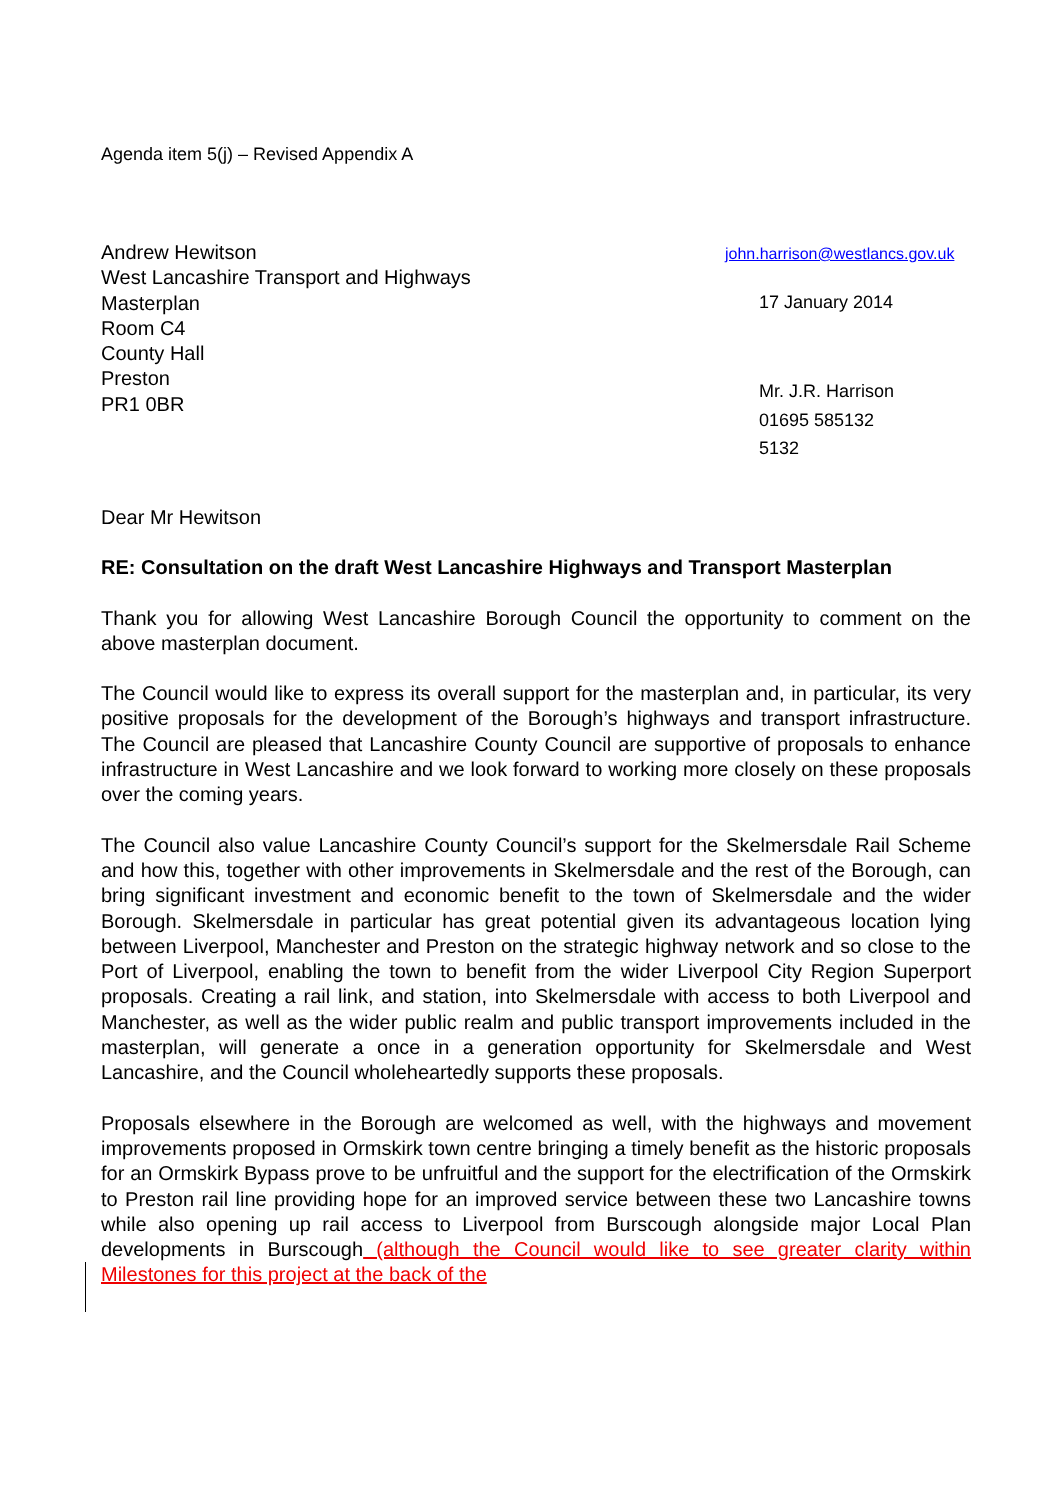Agenda item 5(j) – Revised Appendix A
Andrew Hewitson
West Lancashire Transport and Highways
Masterplan
Room C4
County Hall
Preston
PR1 0BR
john.harrison@westlancs.gov.uk
17 January 2014
Mr. J.R. Harrison
01695 585132
5132
Dear Mr Hewitson
RE: Consultation on the draft West Lancashire Highways and Transport Masterplan
Thank you for allowing West Lancashire Borough Council the opportunity to comment on the above masterplan document.
The Council would like to express its overall support for the masterplan and, in particular, its very positive proposals for the development of the Borough’s highways and transport infrastructure. The Council are pleased that Lancashire County Council are supportive of proposals to enhance infrastructure in West Lancashire and we look forward to working more closely on these proposals over the coming years.
The Council also value Lancashire County Council’s support for the Skelmersdale Rail Scheme and how this, together with other improvements in Skelmersdale and the rest of the Borough, can bring significant investment and economic benefit to the town of Skelmersdale and the wider Borough. Skelmersdale in particular has great potential given its advantageous location lying between Liverpool, Manchester and Preston on the strategic highway network and so close to the Port of Liverpool, enabling the town to benefit from the wider Liverpool City Region Superport proposals. Creating a rail link, and station, into Skelmersdale with access to both Liverpool and Manchester, as well as the wider public realm and public transport improvements included in the masterplan, will generate a once in a generation opportunity for Skelmersdale and West Lancashire, and the Council wholeheartedly supports these proposals.
Proposals elsewhere in the Borough are welcomed as well, with the highways and movement improvements proposed in Ormskirk town centre bringing a timely benefit as the historic proposals for an Ormskirk Bypass prove to be unfruitful and the support for the electrification of the Ormskirk to Preston rail line providing hope for an improved service between these two Lancashire towns while also opening up rail access to Liverpool from Burscough alongside major Local Plan developments in Burscough (although the Council would like to see greater clarity within Milestones for this project at the back of the